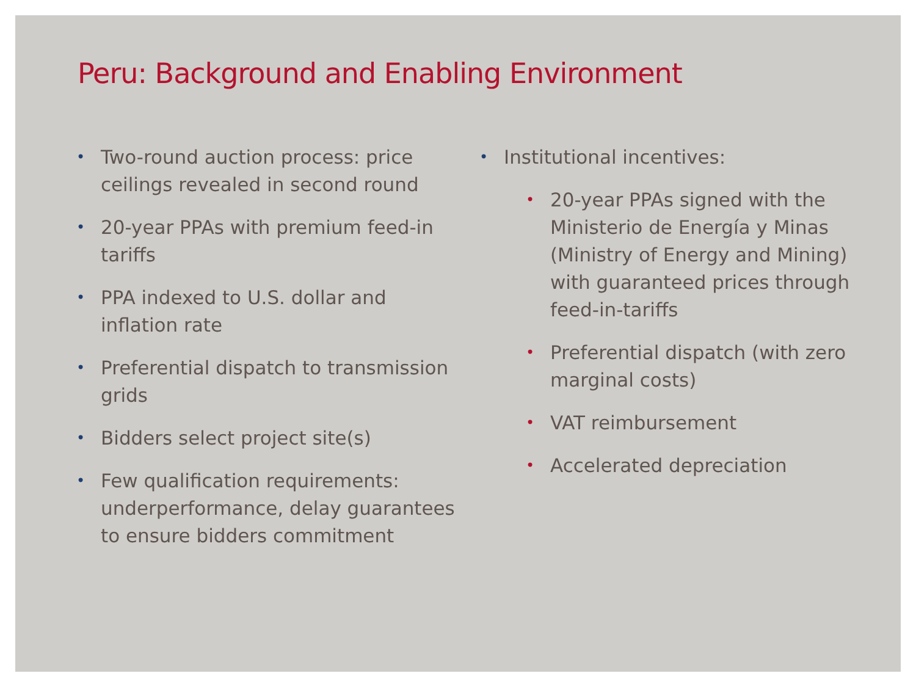Peru: Background and Enabling Environment
• Two-round auction process: price ceilings revealed in second round
• 20-year PPAs with premium feed-in tariffs
• PPA indexed to U.S. dollar and inflation rate
• Preferential dispatch to transmission grids
• Bidders select project site(s)
• Few qualification requirements: underperformance, delay guarantees to ensure bidders commitment
• Institutional incentives:
• 20-year PPAs signed with the Ministerio de Energía y Minas (Ministry of Energy and Mining) with guaranteed prices through feed-in-tariffs
• Preferential dispatch (with zero marginal costs)
• VAT reimbursement
• Accelerated depreciation